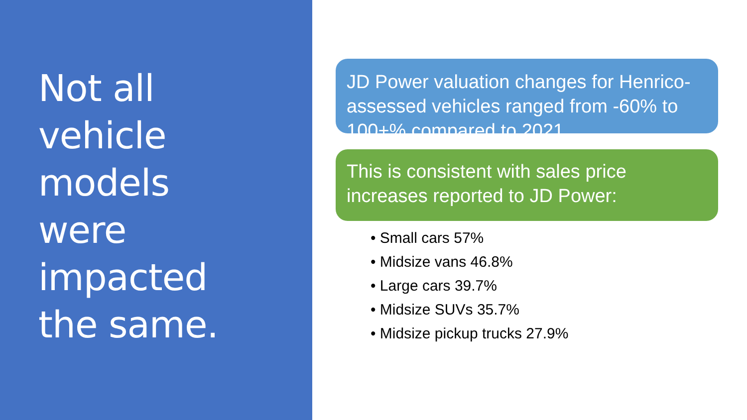Not all
vehicle
models
were
impacted
the same.
JD Power valuation changes for Henrico-assessed vehicles ranged from -60% to 100+% compared to 2021
This is consistent with sales price increases reported to JD Power:
• Small cars 57%
• Midsize vans 46.8%
• Large cars 39.7%
• Midsize SUVs 35.7%
• Midsize pickup trucks 27.9%